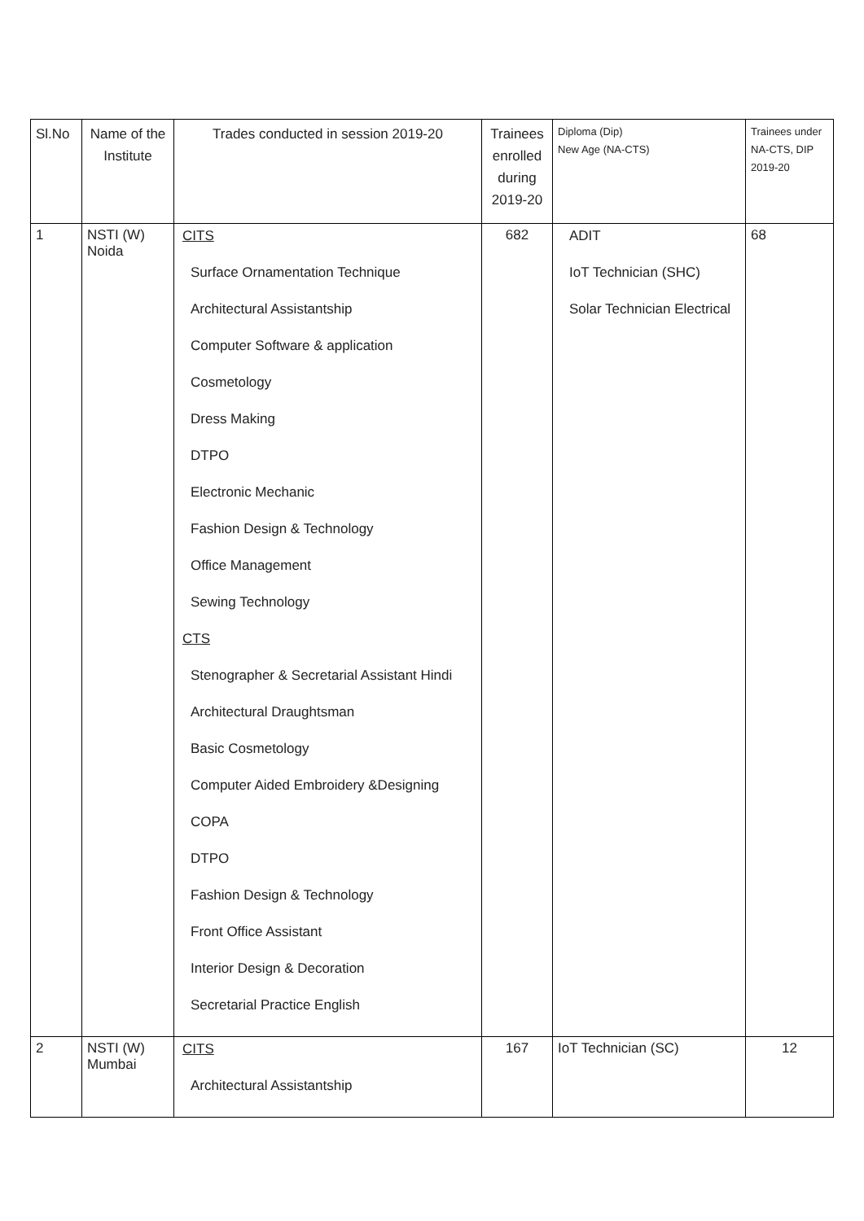| Sl.No | Name of the Institute | Trades conducted in session 2019-20 | Trainees enrolled during 2019-20 | Diploma (Dip) New Age (NA-CTS) | Trainees under NA-CTS, DIP 2019-20 |
| --- | --- | --- | --- | --- | --- |
| 1 | NSTI (W) Noida | CITS Surface Ornamentation Technique Architectural Assistantship Computer Software & application Cosmetology Dress Making DTPO Electronic Mechanic Fashion Design & Technology Office Management Sewing Technology CTS Stenographer & Secretarial Assistant Hindi Architectural Draughtsman Basic Cosmetology Computer Aided Embroidery &Designing COPA DTPO Fashion Design & Technology Front Office Assistant Interior Design & Decoration Secretarial Practice English | 682 | ADIT IoT Technician (SHC) Solar Technician Electrical | 68 |
| 2 | NSTI (W) Mumbai | CITS Architectural Assistantship | 167 | IoT Technician (SC) | 12 |